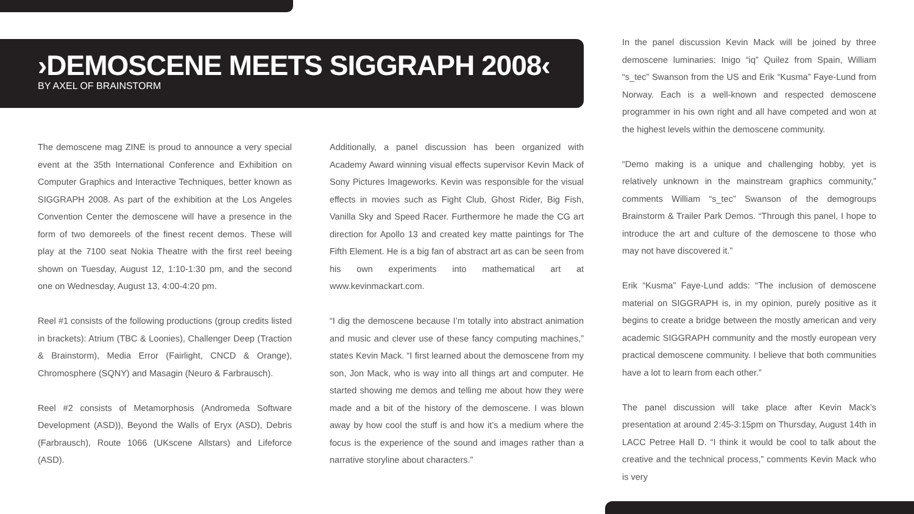›DEMOSCENE MEETS SIGGRAPH 2008‹
BY AXEL OF BRAINSTORM
The demoscene mag ZINE is proud to announce a very special event at the 35th International Conference and Exhibition on Computer Graphics and Interactive Techniques, better known as SIGGRAPH 2008. As part of the exhibition at the Los Angeles Convention Center the demoscene will have a presence in the form of two demoreels of the finest recent demos. These will play at the 7100 seat Nokia Theatre with the first reel beeing shown on Tuesday, August 12, 1:10-1:30 pm, and the second one on Wednesday, August 13, 4:00-4:20 pm.
Reel #1 consists of the following productions (group credits listed in brackets): Atrium (TBC & Loonies), Challenger Deep (Traction & Brainstorm), Media Error (Fairlight, CNCD & Orange), Chromosphere (SQNY) and Masagin (Neuro & Farbrausch).
Reel #2 consists of Metamorphosis (Andromeda Software Development (ASD)), Beyond the Walls of Eryx (ASD), Debris (Farbrausch), Route 1066 (UKscene Allstars) and Lifeforce (ASD).
Additionally, a panel discussion has been organized with Academy Award winning visual effects supervisor Kevin Mack of Sony Pictures Imageworks. Kevin was responsible for the visual effects in movies such as Fight Club, Ghost Rider, Big Fish, Vanilla Sky and Speed Racer. Furthermore he made the CG art direction for Apollo 13 and created key matte paintings for The Fifth Element. He is a big fan of abstract art as can be seen from his own experiments into mathematical art at www.kevinmackart.com.
“I dig the demoscene because I’m totally into abstract animation and music and clever use of these fancy computing machines,” states Kevin Mack. “I first learned about the demoscene from my son, Jon Mack, who is way into all things art and computer. He started showing me demos and telling me about how they were made and a bit of the history of the demoscene. I was blown away by how cool the stuff is and how it’s a medium where the focus is the experience of the sound and images rather than a narrative storyline about characters.”
In the panel discussion Kevin Mack will be joined by three demoscene luminaries: Inigo “iq” Quilez from Spain, William “s_tec” Swanson from the US and Erik “Kusma” Faye-Lund from Norway. Each is a well-known and respected demoscene programmer in his own right and all have competed and won at the highest levels within the demoscene community.
“Demo making is a unique and challenging hobby, yet is relatively unknown in the mainstream graphics community,” comments William “s_tec” Swanson of the demogroups Brainstorm & Trailer Park Demos. “Through this panel, I hope to introduce the art and culture of the demoscene to those who may not have discovered it.”
Erik “Kusma” Faye-Lund adds: “The inclusion of demoscene material on SIGGRAPH is, in my opinion, purely positive as it begins to create a bridge between the mostly american and very academic SIGGRAPH community and the mostly european very practical demoscene community. I believe that both communities have a lot to learn from each other.”
The panel discussion will take place after Kevin Mack’s presentation at around 2:45-3:15pm on Thursday, August 14th in LACC Petree Hall D. “I think it would be cool to talk about the creative and the technical process,” comments Kevin Mack who is very